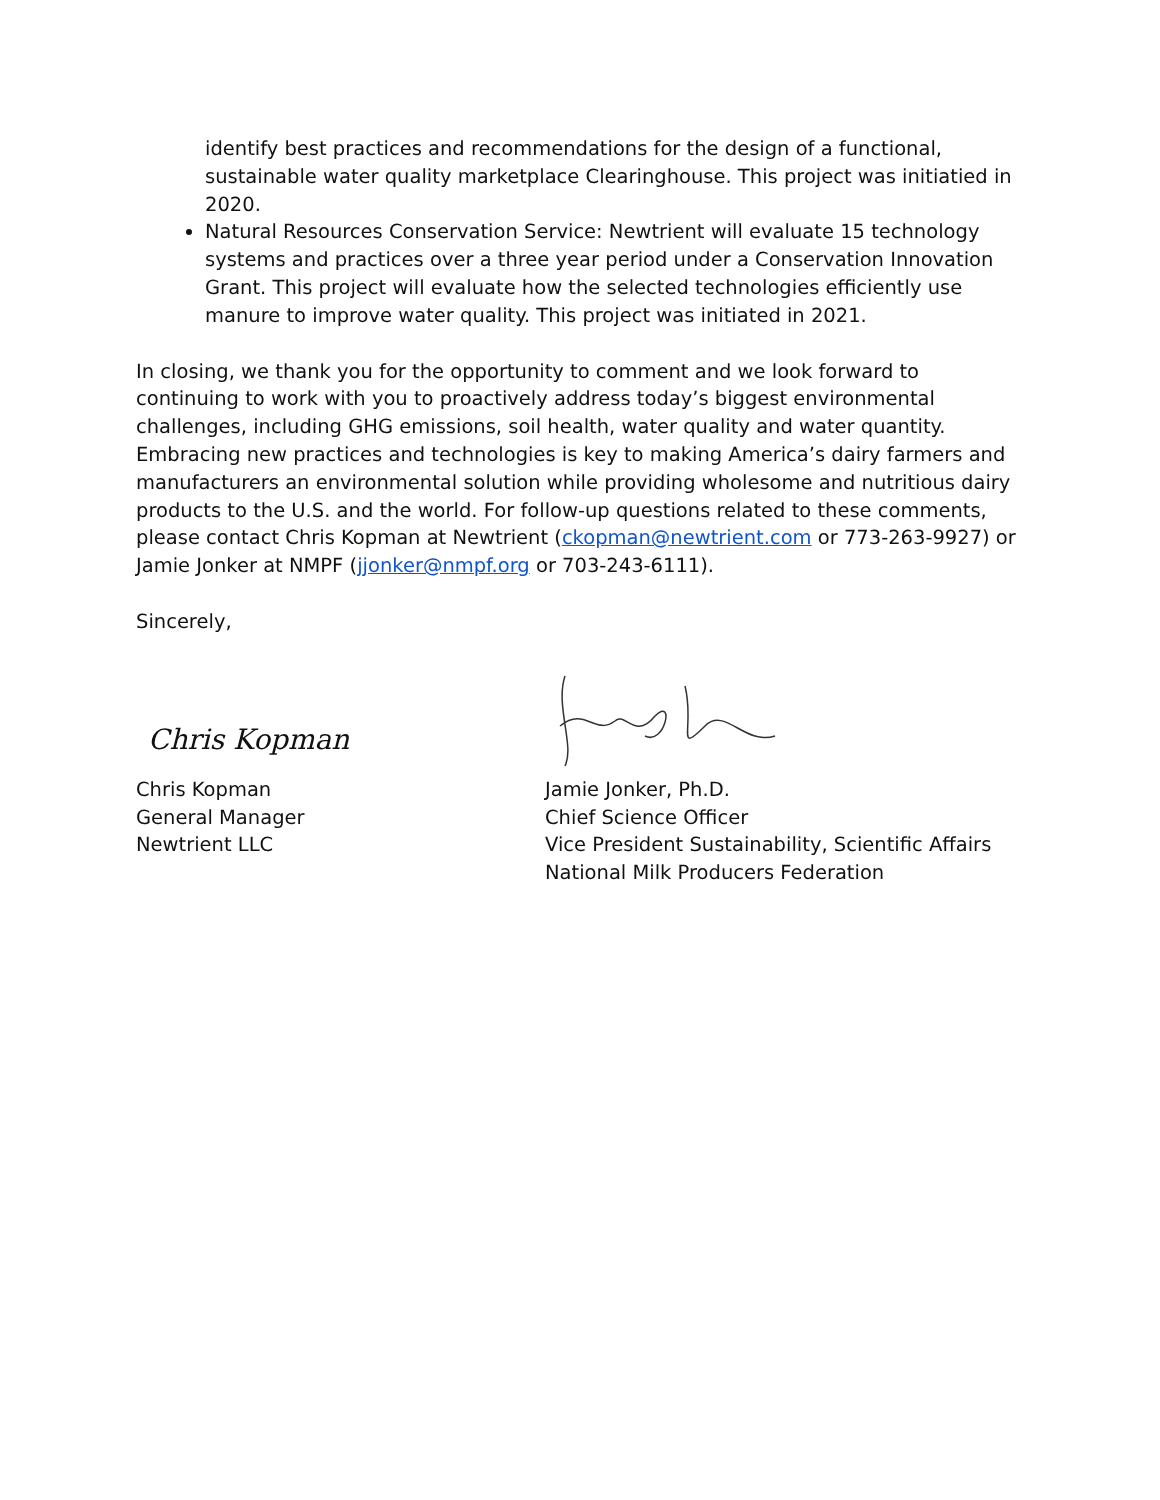identify best practices and recommendations for the design of a functional, sustainable water quality marketplace Clearinghouse. This project was initiatied in 2020.
Natural Resources Conservation Service: Newtrient will evaluate 15 technology systems and practices over a three year period under a Conservation Innovation Grant. This project will evaluate how the selected technologies efficiently use manure to improve water quality. This project was initiated in 2021.
In closing, we thank you for the opportunity to comment and we look forward to continuing to work with you to proactively address today’s biggest environmental challenges, including GHG emissions, soil health, water quality and water quantity. Embracing new practices and technologies is key to making America’s dairy farmers and manufacturers an environmental solution while providing wholesome and nutritious dairy products to the U.S. and the world. For follow-up questions related to these comments, please contact Chris Kopman at Newtrient (ckopman@newtrient.com or 773-263-9927) or Jamie Jonker at NMPF (jjonker@nmpf.org or 703-243-6111).
Sincerely,
Chris Kopman
Chris Kopman
General Manager
Newtrient LLC
Jamie Jonker, Ph.D.
Chief Science Officer
Vice President Sustainability, Scientific Affairs
National Milk Producers Federation